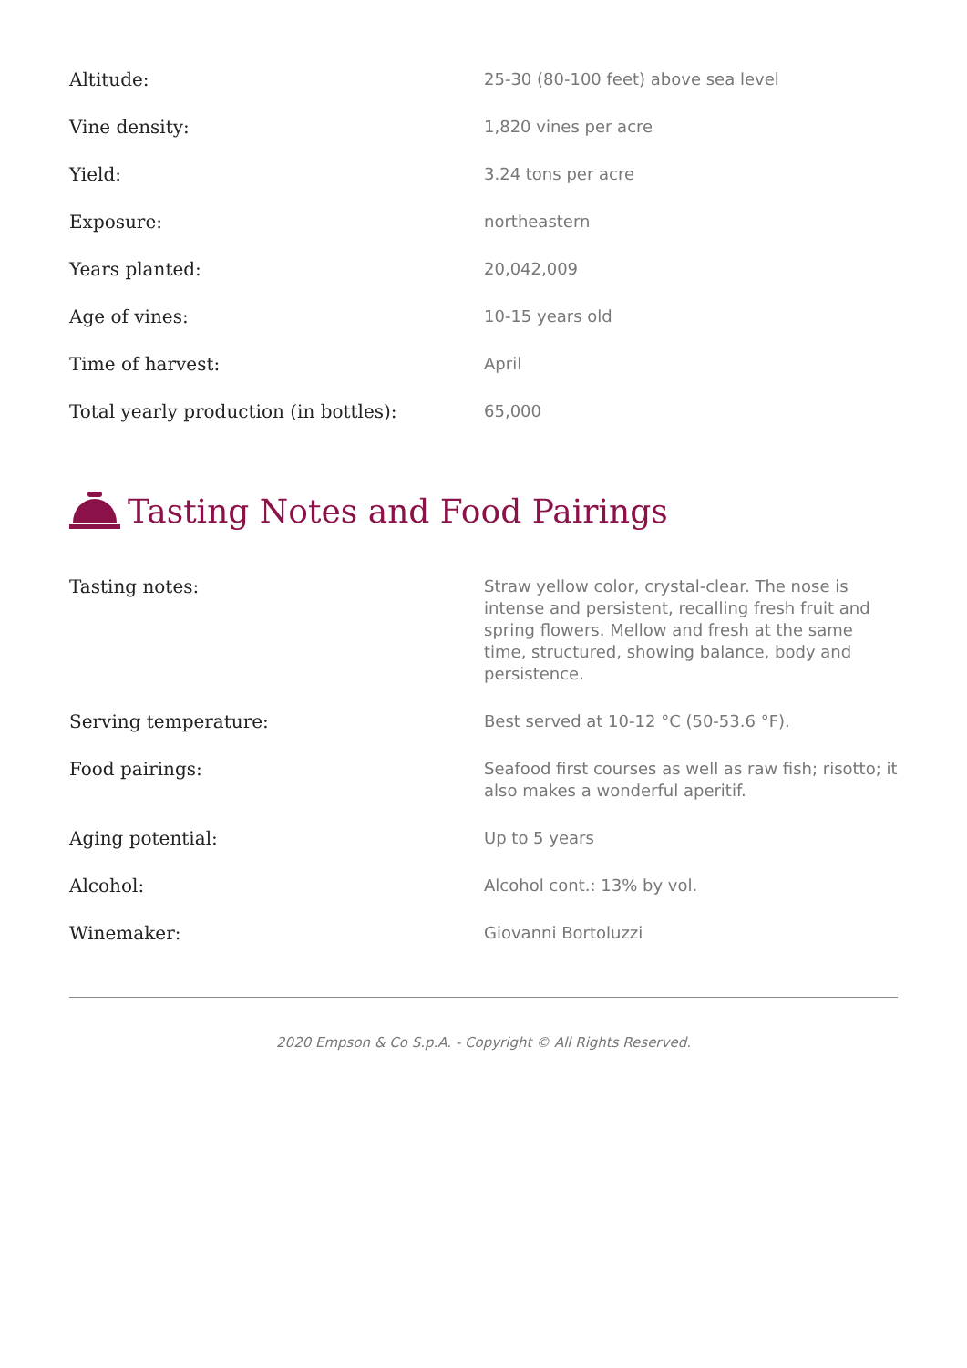| Altitude: | 25-30 (80-100 feet) above sea level |
| Vine density: | 1,820 vines per acre |
| Yield: | 3.24 tons per acre |
| Exposure: | northeastern |
| Years planted: | 20,042,009 |
| Age of vines: | 10-15 years old |
| Time of harvest: | April |
| Total yearly production (in bottles): | 65,000 |
Tasting Notes and Food Pairings
| Tasting notes: | Straw yellow color, crystal-clear. The nose is intense and persistent, recalling fresh fruit and spring flowers. Mellow and fresh at the same time, structured, showing balance, body and persistence. |
| Serving temperature: | Best served at 10-12 °C (50-53.6 °F). |
| Food pairings: | Seafood first courses as well as raw fish; risotto; it also makes a wonderful aperitif. |
| Aging potential: | Up to 5 years |
| Alcohol: | Alcohol cont.: 13% by vol. |
| Winemaker: | Giovanni Bortoluzzi |
2020 Empson & Co S.p.A. - Copyright © All Rights Reserved.